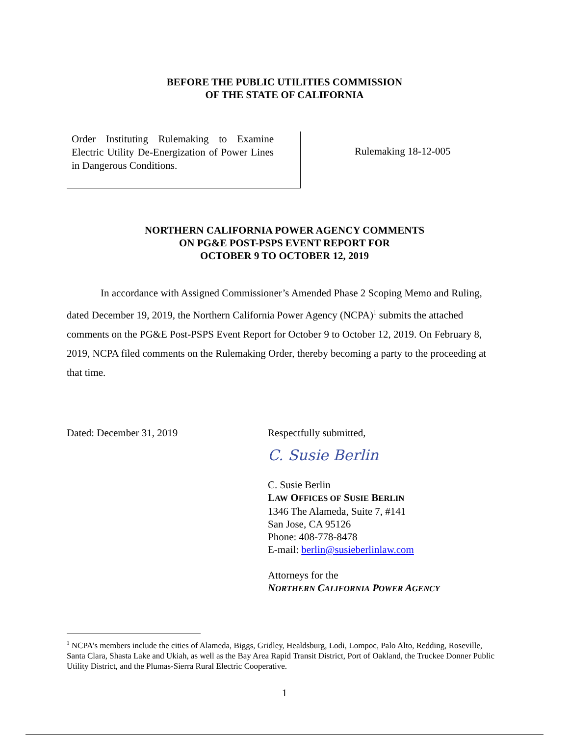BEFORE THE PUBLIC UTILITIES COMMISSION
OF THE STATE OF CALIFORNIA
Order Instituting Rulemaking to Examine Electric Utility De-Energization of Power Lines in Dangerous Conditions.
Rulemaking 18-12-005
NORTHERN CALIFORNIA POWER AGENCY COMMENTS
ON PG&E POST-PSPS EVENT REPORT FOR
OCTOBER 9 TO OCTOBER 12, 2019
In accordance with Assigned Commissioner’s Amended Phase 2 Scoping Memo and Ruling, dated December 19, 2019, the Northern California Power Agency (NCPA)<sup>1</sup> submits the attached comments on the PG&E Post-PSPS Event Report for October 9 to October 12, 2019. On February 8, 2019, NCPA filed comments on the Rulemaking Order, thereby becoming a party to the proceeding at that time.
Dated: December 31, 2019 Respectfully submitted,
C. Susie Berlin
C. Susie Berlin
LAW OFFICES OF SUSIE BERLIN
1346 The Alameda, Suite 7, #141
San Jose, CA 95126
Phone: 408-778-8478
E-mail: berlin@susieberlinlaw.com
Attorneys for the
NORTHERN CALIFORNIA POWER AGENCY
<sup>1</sup> NCPA’s members include the cities of Alameda, Biggs, Gridley, Healdsburg, Lodi, Lompoc, Palo Alto, Redding, Roseville, Santa Clara, Shasta Lake and Ukiah, as well as the Bay Area Rapid Transit District, Port of Oakland, the Truckee Donner Public Utility District, and the Plumas-Sierra Rural Electric Cooperative.
1